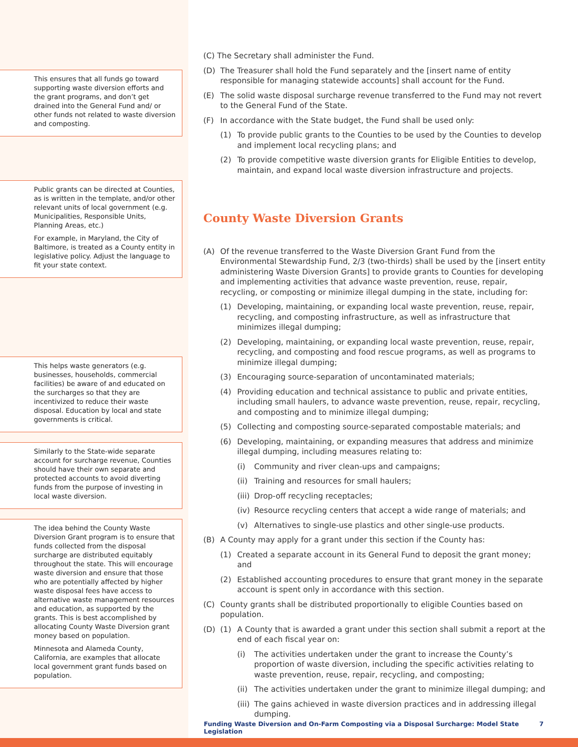This ensures that all funds go toward supporting waste diversion efforts and the grant programs, and don’t get drained into the General Fund and/ or other funds not related to waste diversion and composting.
Public grants can be directed at Counties, as is written in the template, and/or other relevant units of local government (e.g. Municipalities, Responsible Units, Planning Areas, etc.)
For example, in Maryland, the City of Baltimore, is treated as a County entity in legislative policy. Adjust the language to fit your state context.
This helps waste generators (e.g. businesses, households, commercial facilities) be aware of and educated on the surcharges so that they are incentivized to reduce their waste disposal. Education by local and state governments is critical.
Similarly to the State-wide separate account for surcharge revenue, Counties should have their own separate and protected accounts to avoid diverting funds from the purpose of investing in local waste diversion.
The idea behind the County Waste Diversion Grant program is to ensure that funds collected from the disposal surcharge are distributed equitably throughout the state. This will encourage waste diversion and ensure that those who are potentially affected by higher waste disposal fees have access to alternative waste management resources and education, as supported by the grants. This is best accomplished by allocating County Waste Diversion grant money based on population.
Minnesota and Alameda County, California, are examples that allocate local government grant funds based on population.
(C) The Secretary shall administer the Fund.
(D) The Treasurer shall hold the Fund separately and the [insert name of entity responsible for managing statewide accounts] shall account for the Fund.
(E) The solid waste disposal surcharge revenue transferred to the Fund may not revert to the General Fund of the State.
(F) In accordance with the State budget, the Fund shall be used only:
(1) To provide public grants to the Counties to be used by the Counties to develop and implement local recycling plans; and
(2) To provide competitive waste diversion grants for Eligible Entities to develop, maintain, and expand local waste diversion infrastructure and projects.
County Waste Diversion Grants
(A) Of the revenue transferred to the Waste Diversion Grant Fund from the Environmental Stewardship Fund, 2/3 (two-thirds) shall be used by the [insert entity administering Waste Diversion Grants] to provide grants to Counties for developing and implementing activities that advance waste prevention, reuse, repair, recycling, or composting or minimize illegal dumping in the state, including for:
(1) Developing, maintaining, or expanding local waste prevention, reuse, repair, recycling, and composting infrastructure, as well as infrastructure that minimizes illegal dumping;
(2) Developing, maintaining, or expanding local waste prevention, reuse, repair, recycling, and composting and food rescue programs, as well as programs to minimize illegal dumping;
(3) Encouraging source-separation of uncontaminated materials;
(4) Providing education and technical assistance to public and private entities, including small haulers, to advance waste prevention, reuse, repair, recycling, and composting and to minimize illegal dumping;
(5) Collecting and composting source-separated compostable materials; and
(6) Developing, maintaining, or expanding measures that address and minimize illegal dumping, including measures relating to:
(i) Community and river clean-ups and campaigns;
(ii) Training and resources for small haulers;
(iii) Drop-off recycling receptacles;
(iv) Resource recycling centers that accept a wide range of materials; and
(v) Alternatives to single-use plastics and other single-use products.
(B) A County may apply for a grant under this section if the County has:
(1) Created a separate account in its General Fund to deposit the grant money; and
(2) Established accounting procedures to ensure that grant money in the separate account is spent only in accordance with this section.
(C) County grants shall be distributed proportionally to eligible Counties based on population.
(D) (1) A County that is awarded a grant under this section shall submit a report at the end of each fiscal year on:
(i) The activities undertaken under the grant to increase the County’s proportion of waste diversion, including the specific activities relating to waste prevention, reuse, repair, recycling, and composting;
(ii) The activities undertaken under the grant to minimize illegal dumping; and
(iii) The gains achieved in waste diversion practices and in addressing illegal dumping.
Funding Waste Diversion and On-Farm Composting via a Disposal Surcharge: Model State Legislation 7